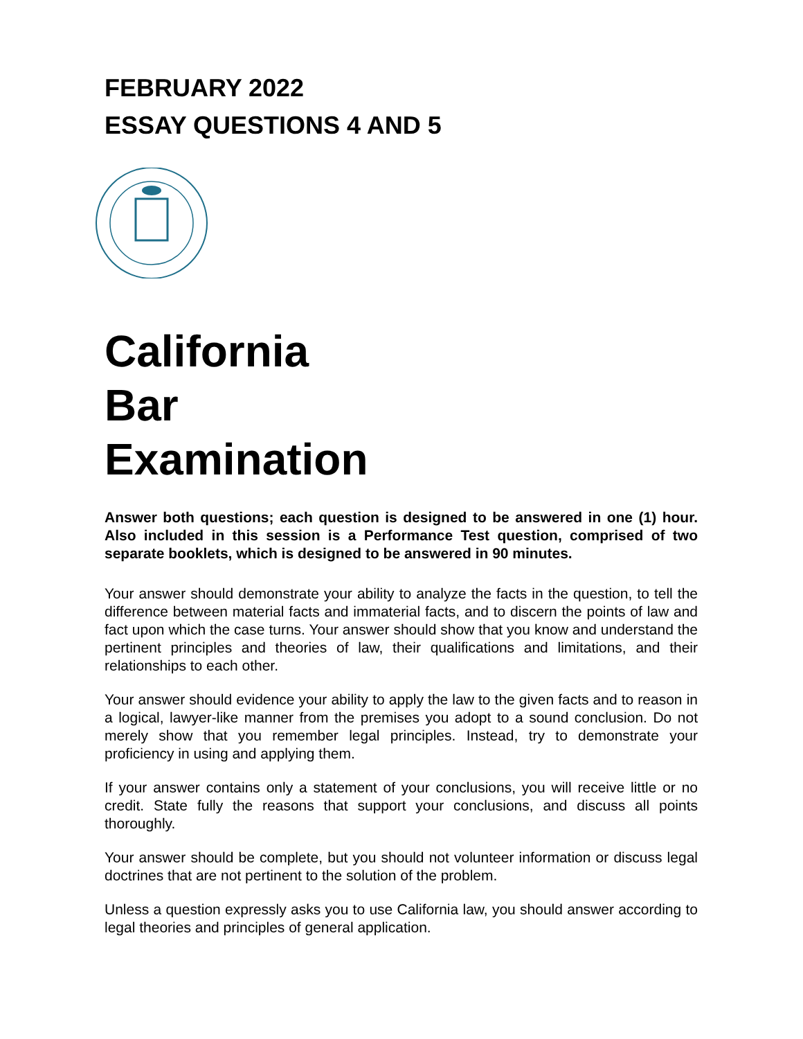FEBRUARY 2022
ESSAY QUESTIONS 4 AND 5
California
Bar
Examination
Answer both questions; each question is designed to be answered in one (1) hour. Also included in this session is a Performance Test question, comprised of two separate booklets, which is designed to be answered in 90 minutes.
Your answer should demonstrate your ability to analyze the facts in the question, to tell the difference between material facts and immaterial facts, and to discern the points of law and fact upon which the case turns. Your answer should show that you know and understand the pertinent principles and theories of law, their qualifications and limitations, and their relationships to each other.
Your answer should evidence your ability to apply the law to the given facts and to reason in a logical, lawyer-like manner from the premises you adopt to a sound conclusion. Do not merely show that you remember legal principles. Instead, try to demonstrate your proficiency in using and applying them.
If your answer contains only a statement of your conclusions, you will receive little or no credit. State fully the reasons that support your conclusions, and discuss all points thoroughly.
Your answer should be complete, but you should not volunteer information or discuss legal doctrines that are not pertinent to the solution of the problem.
Unless a question expressly asks you to use California law, you should answer according to legal theories and principles of general application.